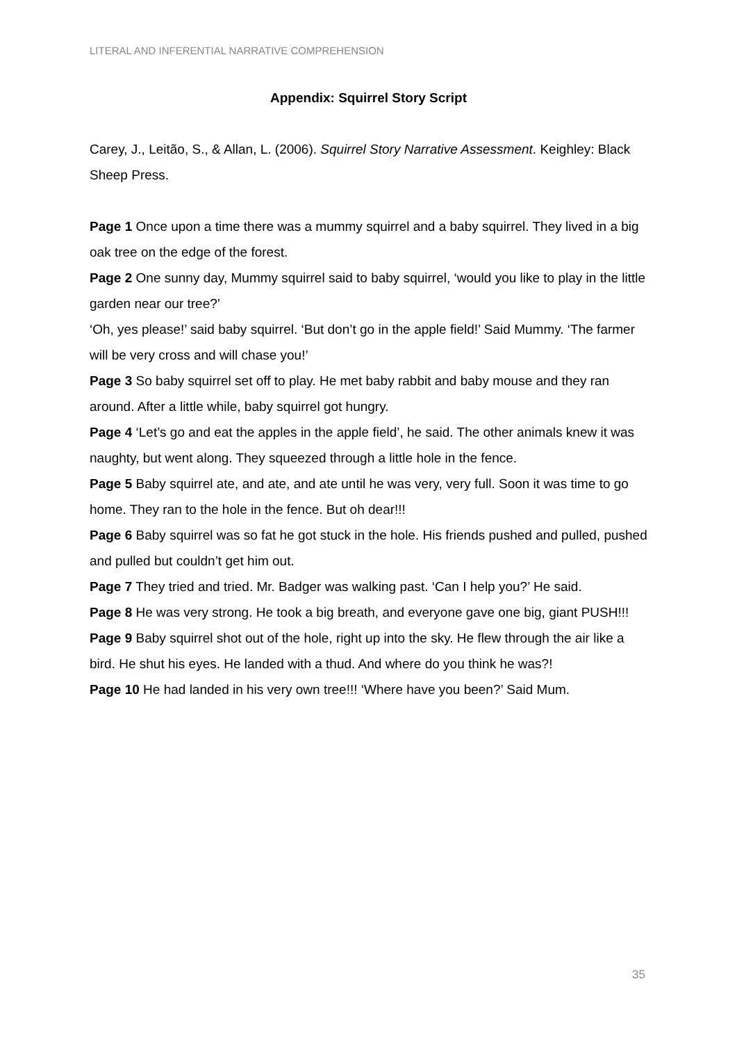LITERAL AND INFERENTIAL NARRATIVE COMPREHENSION
Appendix: Squirrel Story Script
Carey, J., Leitão, S., & Allan, L. (2006). Squirrel Story Narrative Assessment. Keighley: Black Sheep Press.
Page 1 Once upon a time there was a mummy squirrel and a baby squirrel. They lived in a big oak tree on the edge of the forest.
Page 2 One sunny day, Mummy squirrel said to baby squirrel, ‘would you like to play in the little garden near our tree?’
‘Oh, yes please!’ said baby squirrel. ‘But don’t go in the apple field!’ Said Mummy. ‘The farmer will be very cross and will chase you!’
Page 3 So baby squirrel set off to play. He met baby rabbit and baby mouse and they ran around. After a little while, baby squirrel got hungry.
Page 4 ‘Let’s go and eat the apples in the apple field’, he said. The other animals knew it was naughty, but went along. They squeezed through a little hole in the fence.
Page 5 Baby squirrel ate, and ate, and ate until he was very, very full. Soon it was time to go home. They ran to the hole in the fence. But oh dear!!!
Page 6 Baby squirrel was so fat he got stuck in the hole. His friends pushed and pulled, pushed and pulled but couldn’t get him out.
Page 7 They tried and tried. Mr. Badger was walking past. ‘Can I help you?’ He said.
Page 8 He was very strong. He took a big breath, and everyone gave one big, giant PUSH!!!
Page 9 Baby squirrel shot out of the hole, right up into the sky. He flew through the air like a bird. He shut his eyes. He landed with a thud. And where do you think he was?!
Page 10 He had landed in his very own tree!!! ‘Where have you been?’ Said Mum.
35